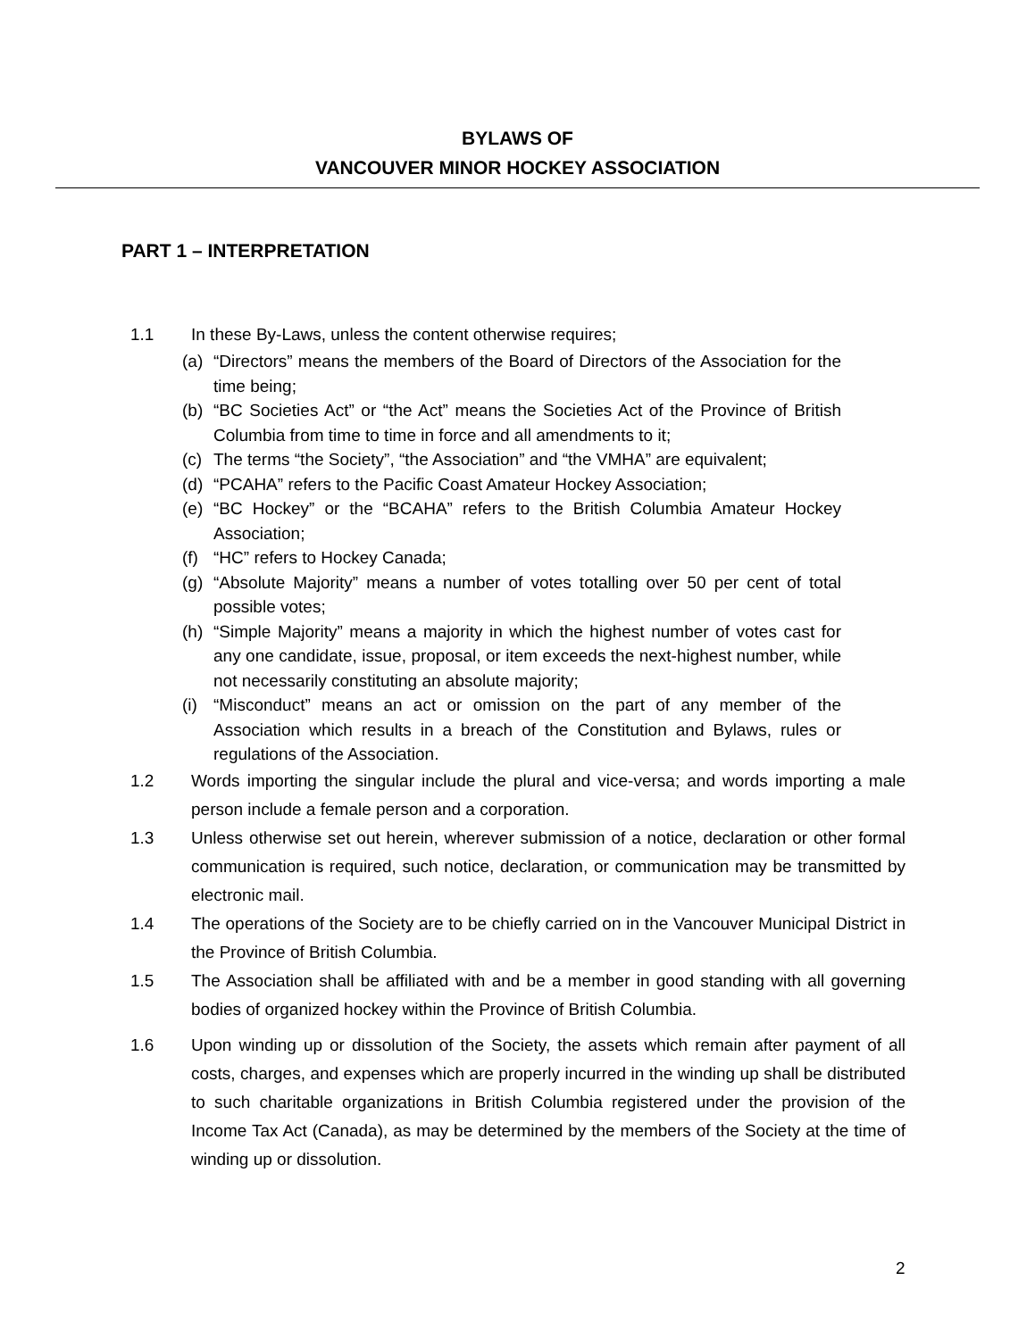BYLAWS OF
VANCOUVER MINOR HOCKEY ASSOCIATION
PART 1 – INTERPRETATION
1.1 In these By-Laws, unless the content otherwise requires;
(a) “Directors” means the members of the Board of Directors of the Association for the time being;
(b) “BC Societies Act” or “the Act” means the Societies Act of the Province of British Columbia from time to time in force and all amendments to it;
(c) The terms “the Society”, “the Association” and “the VMHA” are equivalent;
(d) “PCAHA” refers to the Pacific Coast Amateur Hockey Association;
(e) “BC Hockey” or the “BCAHA” refers to the British Columbia Amateur Hockey Association;
(f) “HC” refers to Hockey Canada;
(g) “Absolute Majority” means a number of votes totalling over 50 per cent of total possible votes;
(h) “Simple Majority” means a majority in which the highest number of votes cast for any one candidate, issue, proposal, or item exceeds the next-highest number, while not necessarily constituting an absolute majority;
(i) “Misconduct” means an act or omission on the part of any member of the Association which results in a breach of the Constitution and Bylaws, rules or regulations of the Association.
1.2 Words importing the singular include the plural and vice-versa; and words importing a male person include a female person and a corporation.
1.3 Unless otherwise set out herein, wherever submission of a notice, declaration or other formal communication is required, such notice, declaration, or communication may be transmitted by electronic mail.
1.4 The operations of the Society are to be chiefly carried on in the Vancouver Municipal District in the Province of British Columbia.
1.5 The Association shall be affiliated with and be a member in good standing with all governing bodies of organized hockey within the Province of British Columbia.
1.6 Upon winding up or dissolution of the Society, the assets which remain after payment of all costs, charges, and expenses which are properly incurred in the winding up shall be distributed to such charitable organizations in British Columbia registered under the provision of the Income Tax Act (Canada), as may be determined by the members of the Society at the time of winding up or dissolution.
2